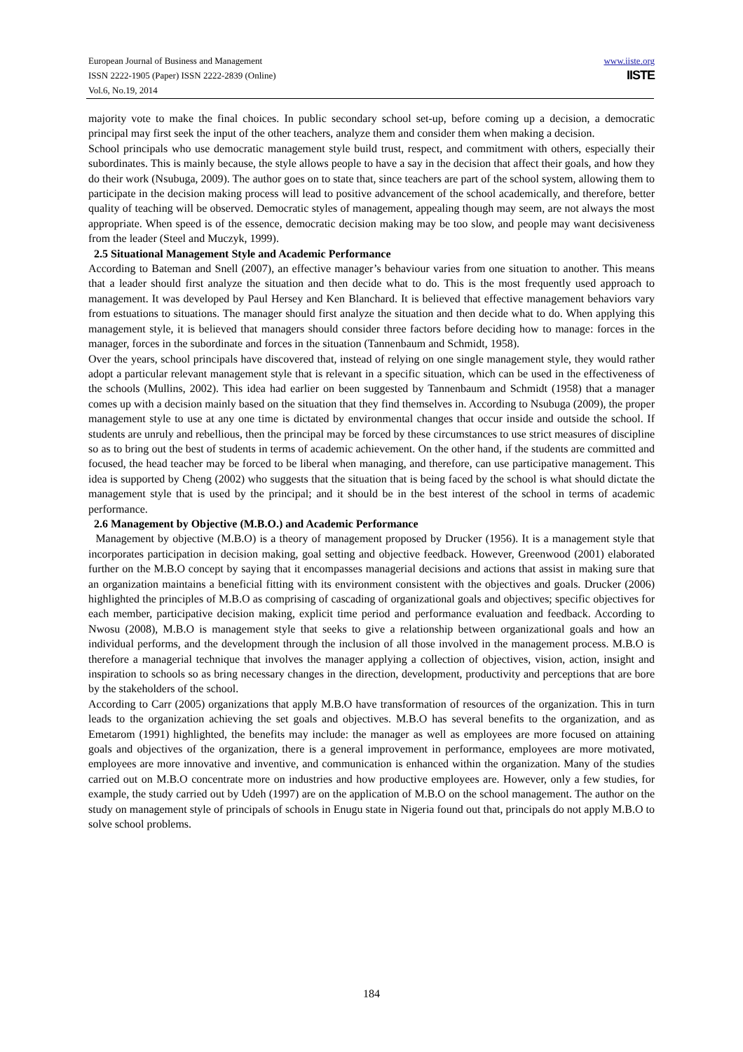www.iiste.org
IISTE
European Journal of Business and Management
ISSN 2222-1905 (Paper) ISSN 2222-2839 (Online)
Vol.6, No.19, 2014
majority vote to make the final choices. In public secondary school set-up, before coming up a decision, a democratic principal may first seek the input of the other teachers, analyze them and consider them when making a decision.
School principals who use democratic management style build trust, respect, and commitment with others, especially their subordinates. This is mainly because, the style allows people to have a say in the decision that affect their goals, and how they do their work (Nsubuga, 2009). The author goes on to state that, since teachers are part of the school system, allowing them to participate in the decision making process will lead to positive advancement of the school academically, and therefore, better quality of teaching will be observed. Democratic styles of management, appealing though may seem, are not always the most appropriate. When speed is of the essence, democratic decision making may be too slow, and people may want decisiveness from the leader (Steel and Muczyk, 1999).
2.5 Situational Management Style and Academic Performance
According to Bateman and Snell (2007), an effective manager’s behaviour varies from one situation to another. This means that a leader should first analyze the situation and then decide what to do. This is the most frequently used approach to management. It was developed by Paul Hersey and Ken Blanchard. It is believed that effective management behaviors vary from estuations to situations. The manager should first analyze the situation and then decide what to do. When applying this management style, it is believed that managers should consider three factors before deciding how to manage: forces in the manager, forces in the subordinate and forces in the situation (Tannenbaum and Schmidt, 1958).
Over the years, school principals have discovered that, instead of relying on one single management style, they would rather adopt a particular relevant management style that is relevant in a specific situation, which can be used in the effectiveness of the schools (Mullins, 2002). This idea had earlier on been suggested by Tannenbaum and Schmidt (1958) that a manager comes up with a decision mainly based on the situation that they find themselves in. According to Nsubuga (2009), the proper management style to use at any one time is dictated by environmental changes that occur inside and outside the school. If students are unruly and rebellious, then the principal may be forced by these circumstances to use strict measures of discipline so as to bring out the best of students in terms of academic achievement. On the other hand, if the students are committed and focused, the head teacher may be forced to be liberal when managing, and therefore, can use participative management. This idea is supported by Cheng (2002) who suggests that the situation that is being faced by the school is what should dictate the management style that is used by the principal; and it should be in the best interest of the school in terms of academic performance.
2.6 Management by Objective (M.B.O.) and Academic Performance
Management by objective (M.B.O) is a theory of management proposed by Drucker (1956). It is a management style that incorporates participation in decision making, goal setting and objective feedback. However, Greenwood (2001) elaborated further on the M.B.O concept by saying that it encompasses managerial decisions and actions that assist in making sure that an organization maintains a beneficial fitting with its environment consistent with the objectives and goals. Drucker (2006) highlighted the principles of M.B.O as comprising of cascading of organizational goals and objectives; specific objectives for each member, participative decision making, explicit time period and performance evaluation and feedback. According to Nwosu (2008), M.B.O is management style that seeks to give a relationship between organizational goals and how an individual performs, and the development through the inclusion of all those involved in the management process. M.B.O is therefore a managerial technique that involves the manager applying a collection of objectives, vision, action, insight and inspiration to schools so as bring necessary changes in the direction, development, productivity and perceptions that are bore by the stakeholders of the school.
According to Carr (2005) organizations that apply M.B.O have transformation of resources of the organization. This in turn leads to the organization achieving the set goals and objectives. M.B.O has several benefits to the organization, and as Emetarom (1991) highlighted, the benefits may include: the manager as well as employees are more focused on attaining goals and objectives of the organization, there is a general improvement in performance, employees are more motivated, employees are more innovative and inventive, and communication is enhanced within the organization. Many of the studies carried out on M.B.O concentrate more on industries and how productive employees are. However, only a few studies, for example, the study carried out by Udeh (1997) are on the application of M.B.O on the school management. The author on the study on management style of principals of schools in Enugu state in Nigeria found out that, principals do not apply M.B.O to solve school problems.
184